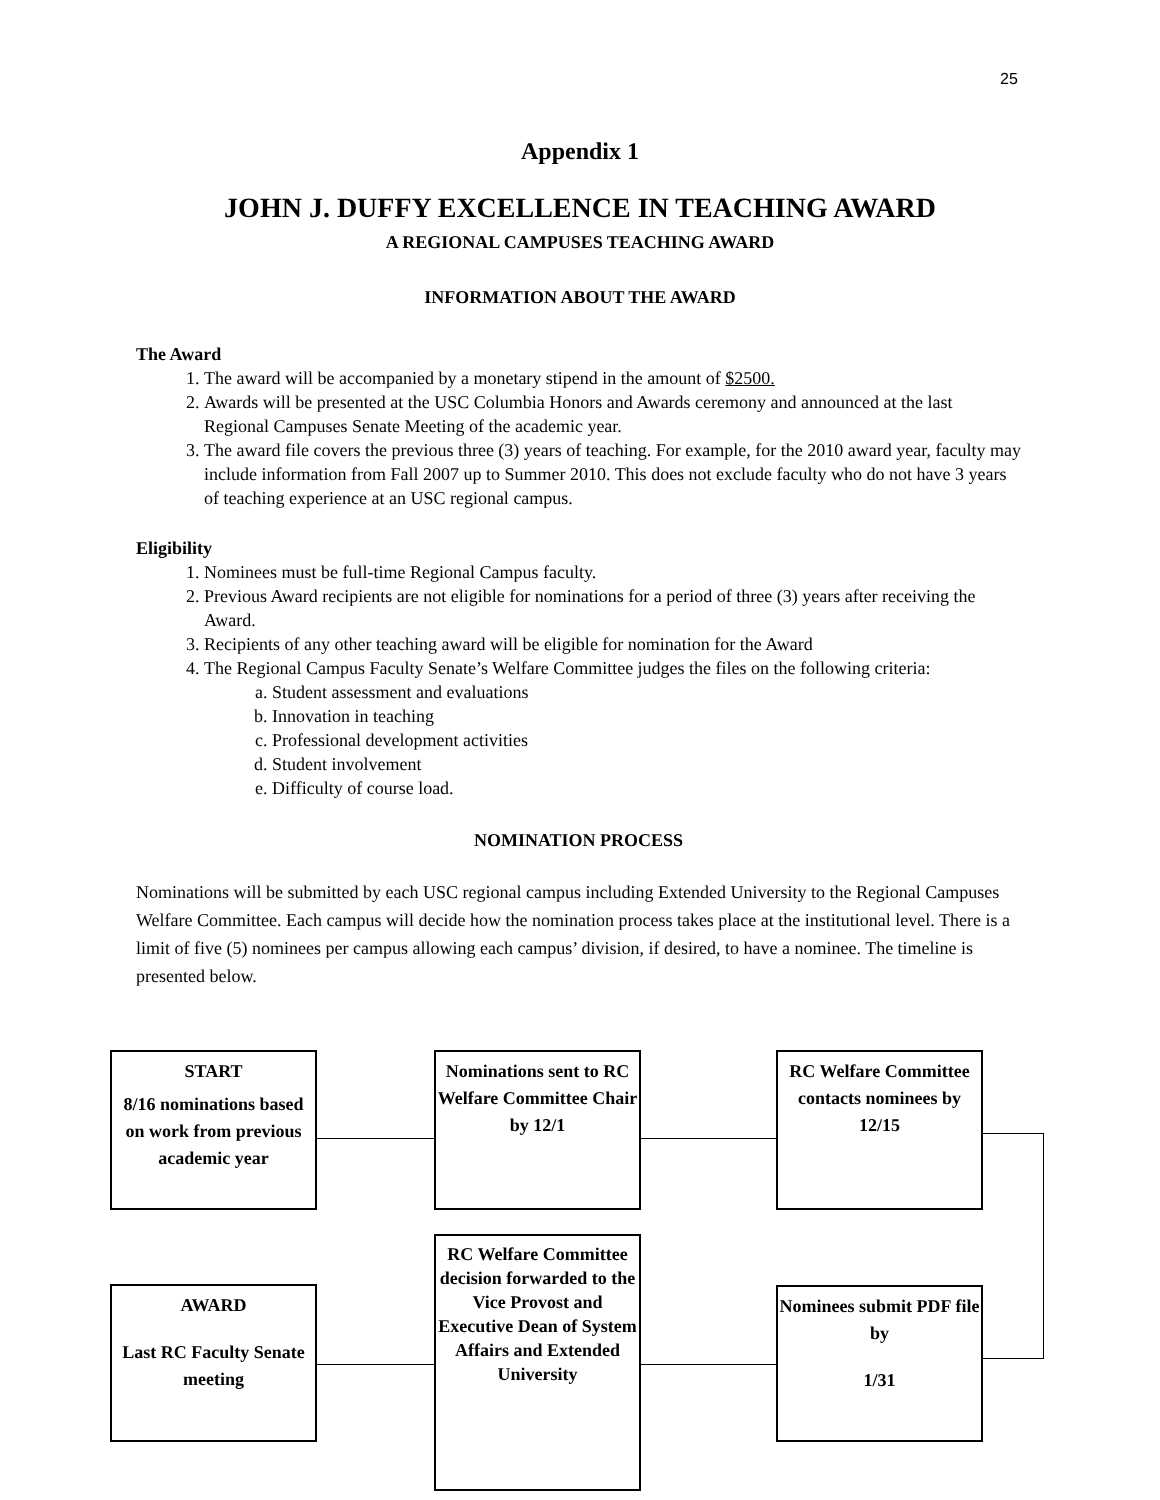25
Appendix 1
JOHN J. DUFFY EXCELLENCE IN TEACHING AWARD
A REGIONAL CAMPUSES TEACHING AWARD
INFORMATION ABOUT THE AWARD
The Award
1. The award will be accompanied by a monetary stipend in the amount of $2500.
2. Awards will be presented at the USC Columbia Honors and Awards ceremony and announced at the last Regional Campuses Senate Meeting of the academic year.
3. The award file covers the previous three (3) years of teaching. For example, for the 2010 award year, faculty may include information from Fall 2007 up to Summer 2010. This does not exclude faculty who do not have 3 years of teaching experience at an USC regional campus.
Eligibility
1. Nominees must be full-time Regional Campus faculty.
2. Previous Award recipients are not eligible for nominations for a period of three (3) years after receiving the Award.
3. Recipients of any other teaching award will be eligible for nomination for the Award
4. The Regional Campus Faculty Senate’s Welfare Committee judges the files on the following criteria:
a. Student assessment and evaluations
b. Innovation in teaching
c. Professional development activities
d. Student involvement
e. Difficulty of course load.
NOMINATION PROCESS
Nominations will be submitted by each USC regional campus including Extended University to the Regional Campuses Welfare Committee. Each campus will decide how the nomination process takes place at the institutional level. There is a limit of five (5) nominees per campus allowing each campus’ division, if desired, to have a nominee. The timeline is presented below.
START
8/16 nominations based on work from previous academic year
Nominations sent to RC Welfare Committee Chair by 12/1
RC Welfare Committee contacts nominees by 12/15
AWARD
Last RC Faculty Senate meeting
RC Welfare Committee decision forwarded to the Vice Provost and Executive Dean of System Affairs and Extended University
Nominees submit PDF file by
1/31